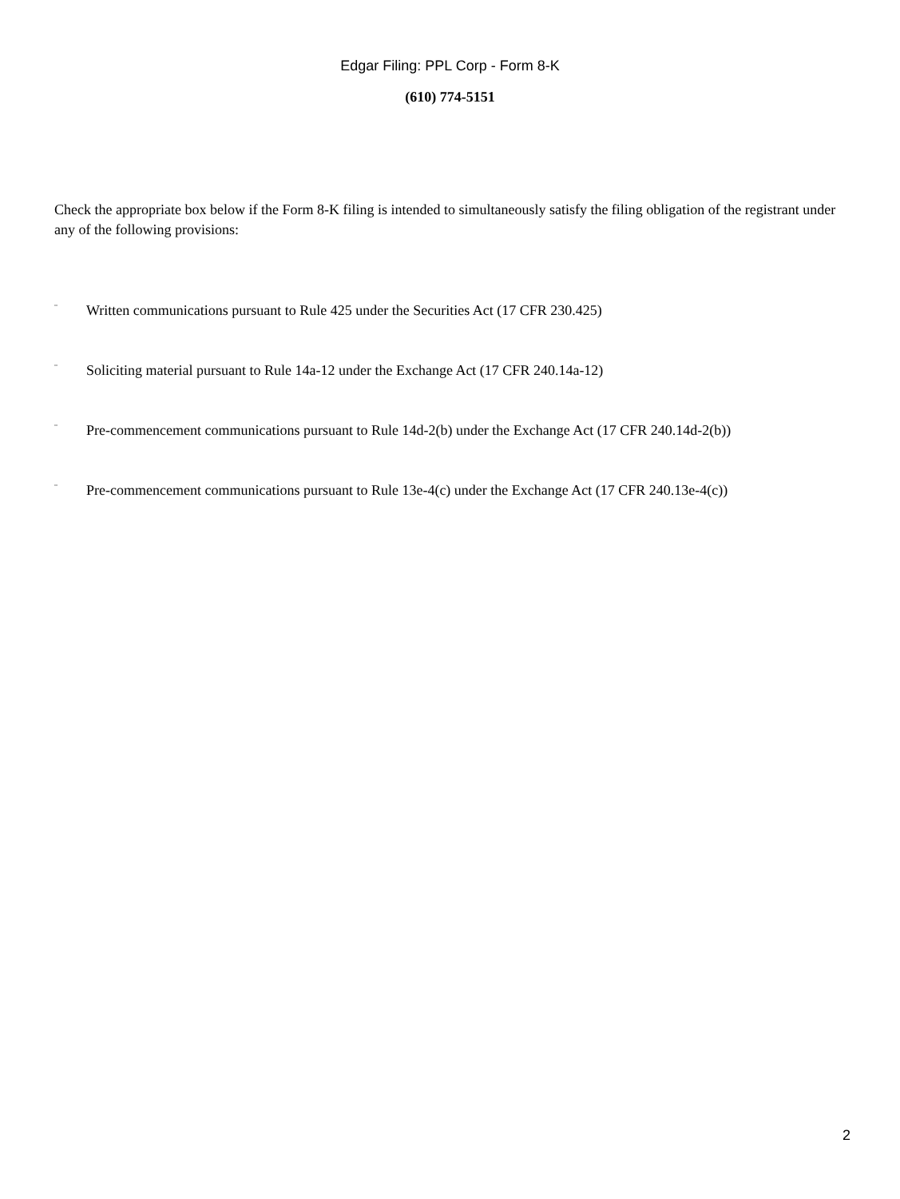Edgar Filing: PPL Corp - Form 8-K
(610) 774-5151
Check the appropriate box below if the Form 8-K filing is intended to simultaneously satisfy the filing obligation of the registrant under any of the following provisions:
¨ Written communications pursuant to Rule 425 under the Securities Act (17 CFR 230.425)
¨ Soliciting material pursuant to Rule 14a-12 under the Exchange Act (17 CFR 240.14a-12)
¨ Pre-commencement communications pursuant to Rule 14d-2(b) under the Exchange Act (17 CFR 240.14d-2(b))
¨ Pre-commencement communications pursuant to Rule 13e-4(c) under the Exchange Act (17 CFR 240.13e-4(c))
2